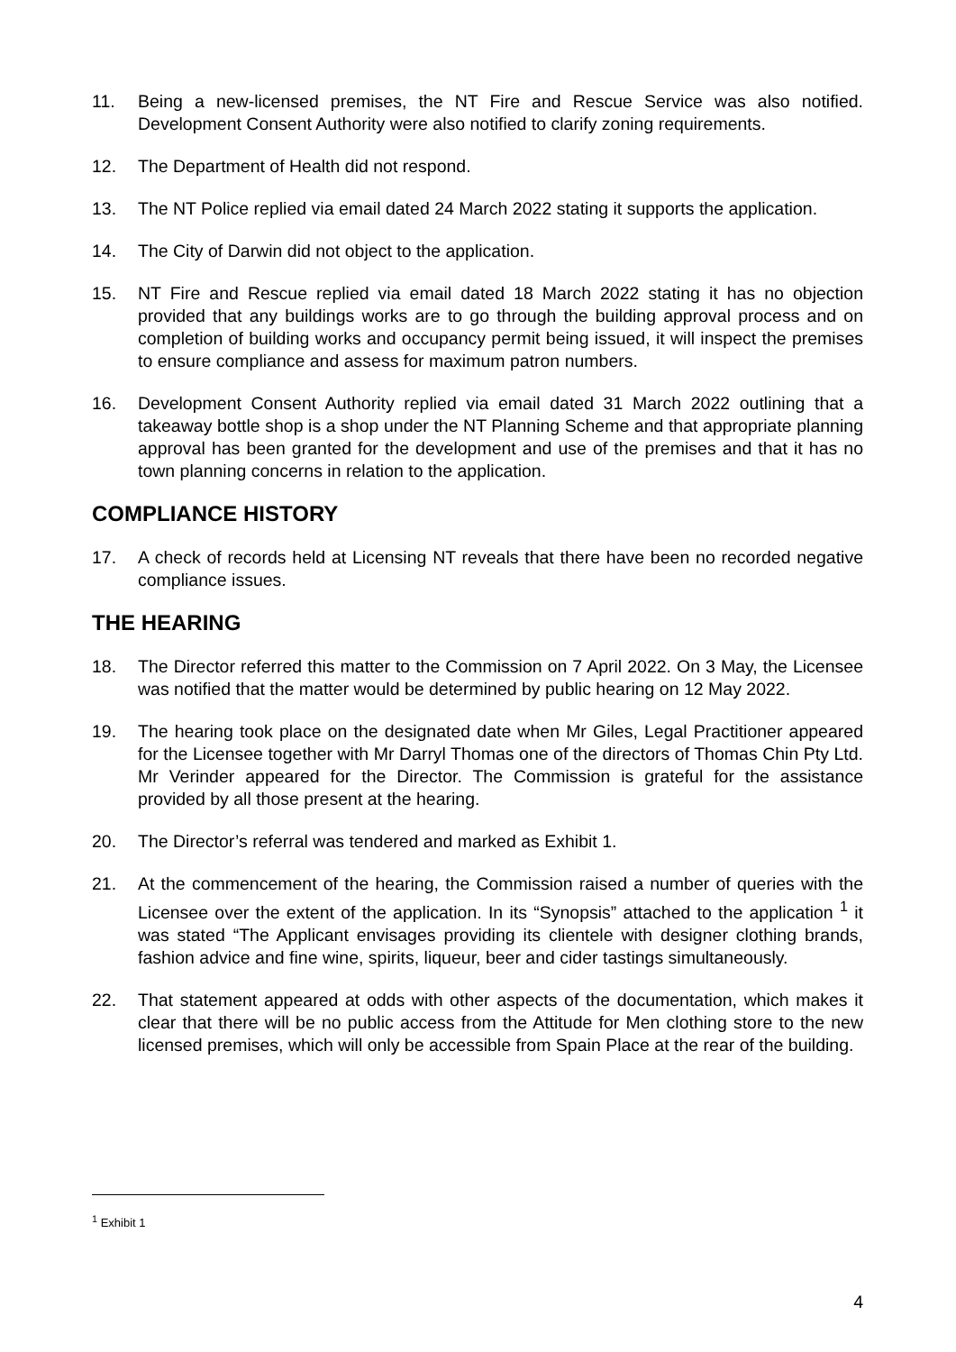11. Being a new-licensed premises, the NT Fire and Rescue Service was also notified. Development Consent Authority were also notified to clarify zoning requirements.
12. The Department of Health did not respond.
13. The NT Police replied via email dated 24 March 2022 stating it supports the application.
14. The City of Darwin did not object to the application.
15. NT Fire and Rescue replied via email dated 18 March 2022 stating it has no objection provided that any buildings works are to go through the building approval process and on completion of building works and occupancy permit being issued, it will inspect the premises to ensure compliance and assess for maximum patron numbers.
16. Development Consent Authority replied via email dated 31 March 2022 outlining that a takeaway bottle shop is a shop under the NT Planning Scheme and that appropriate planning approval has been granted for the development and use of the premises and that it has no town planning concerns in relation to the application.
COMPLIANCE HISTORY
17. A check of records held at Licensing NT reveals that there have been no recorded negative compliance issues.
THE HEARING
18. The Director referred this matter to the Commission on 7 April 2022. On 3 May, the Licensee was notified that the matter would be determined by public hearing on 12 May 2022.
19. The hearing took place on the designated date when Mr Giles, Legal Practitioner appeared for the Licensee together with Mr Darryl Thomas one of the directors of Thomas Chin Pty Ltd. Mr Verinder appeared for the Director. The Commission is grateful for the assistance provided by all those present at the hearing.
20. The Director’s referral was tendered and marked as Exhibit 1.
21. At the commencement of the hearing, the Commission raised a number of queries with the Licensee over the extent of the application. In its “Synopsis” attached to the application <sup>1</sup> it was stated “The Applicant envisages providing its clientele with designer clothing brands, fashion advice and fine wine, spirits, liqueur, beer and cider tastings simultaneously.
22. That statement appeared at odds with other aspects of the documentation, which makes it clear that there will be no public access from the Attitude for Men clothing store to the new licensed premises, which will only be accessible from Spain Place at the rear of the building.
<sup>1</sup> Exhibit 1
4